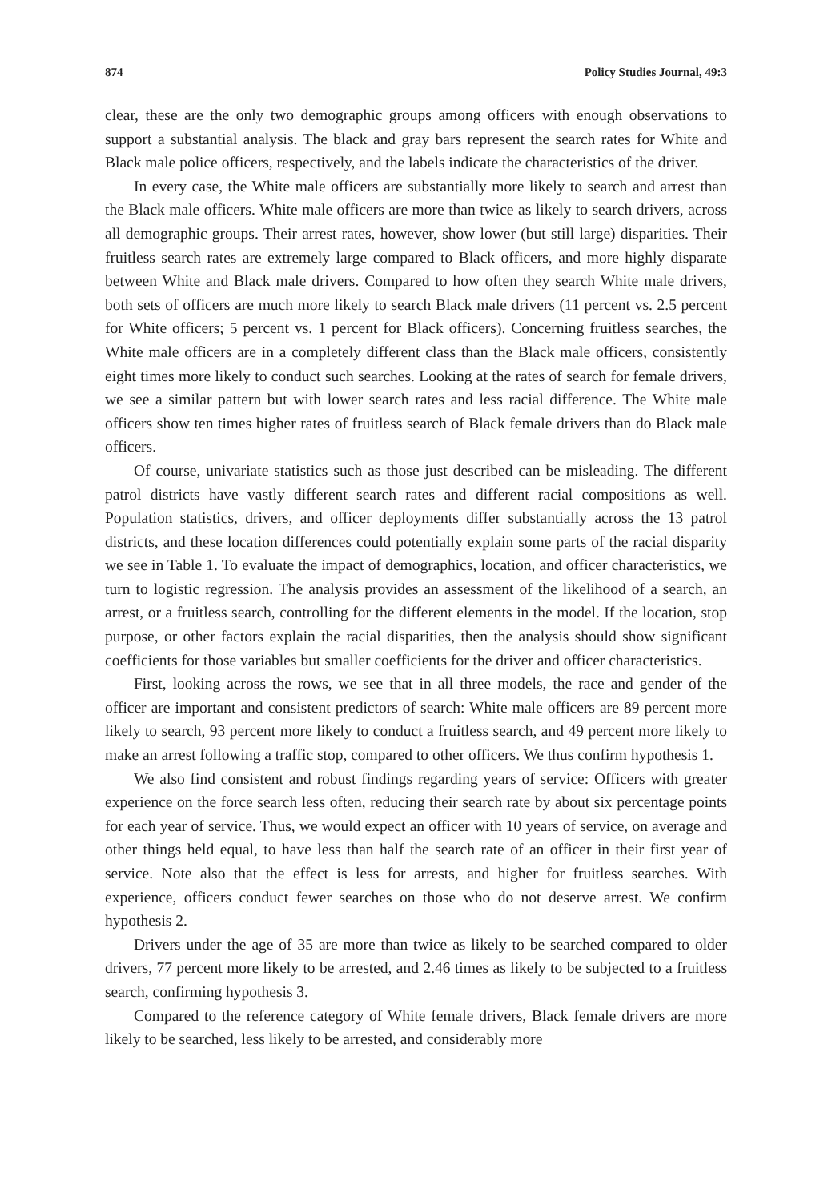874 Policy Studies Journal, 49:3
clear, these are the only two demographic groups among officers with enough observations to support a substantial analysis. The black and gray bars represent the search rates for White and Black male police officers, respectively, and the labels indicate the characteristics of the driver.
In every case, the White male officers are substantially more likely to search and arrest than the Black male officers. White male officers are more than twice as likely to search drivers, across all demographic groups. Their arrest rates, however, show lower (but still large) disparities. Their fruitless search rates are extremely large compared to Black officers, and more highly disparate between White and Black male drivers. Compared to how often they search White male drivers, both sets of officers are much more likely to search Black male drivers (11 percent vs. 2.5 percent for White officers; 5 percent vs. 1 percent for Black officers). Concerning fruitless searches, the White male officers are in a completely different class than the Black male officers, consistently eight times more likely to conduct such searches. Looking at the rates of search for female drivers, we see a similar pattern but with lower search rates and less racial difference. The White male officers show ten times higher rates of fruitless search of Black female drivers than do Black male officers.
Of course, univariate statistics such as those just described can be misleading. The different patrol districts have vastly different search rates and different racial compositions as well. Population statistics, drivers, and officer deployments differ substantially across the 13 patrol districts, and these location differences could potentially explain some parts of the racial disparity we see in Table 1. To evaluate the impact of demographics, location, and officer characteristics, we turn to logistic regression. The analysis provides an assessment of the likelihood of a search, an arrest, or a fruitless search, controlling for the different elements in the model. If the location, stop purpose, or other factors explain the racial disparities, then the analysis should show significant coefficients for those variables but smaller coefficients for the driver and officer characteristics.
First, looking across the rows, we see that in all three models, the race and gender of the officer are important and consistent predictors of search: White male officers are 89 percent more likely to search, 93 percent more likely to conduct a fruitless search, and 49 percent more likely to make an arrest following a traffic stop, compared to other officers. We thus confirm hypothesis 1.
We also find consistent and robust findings regarding years of service: Officers with greater experience on the force search less often, reducing their search rate by about six percentage points for each year of service. Thus, we would expect an officer with 10 years of service, on average and other things held equal, to have less than half the search rate of an officer in their first year of service. Note also that the effect is less for arrests, and higher for fruitless searches. With experience, officers conduct fewer searches on those who do not deserve arrest. We confirm hypothesis 2.
Drivers under the age of 35 are more than twice as likely to be searched compared to older drivers, 77 percent more likely to be arrested, and 2.46 times as likely to be subjected to a fruitless search, confirming hypothesis 3.
Compared to the reference category of White female drivers, Black female drivers are more likely to be searched, less likely to be arrested, and considerably more